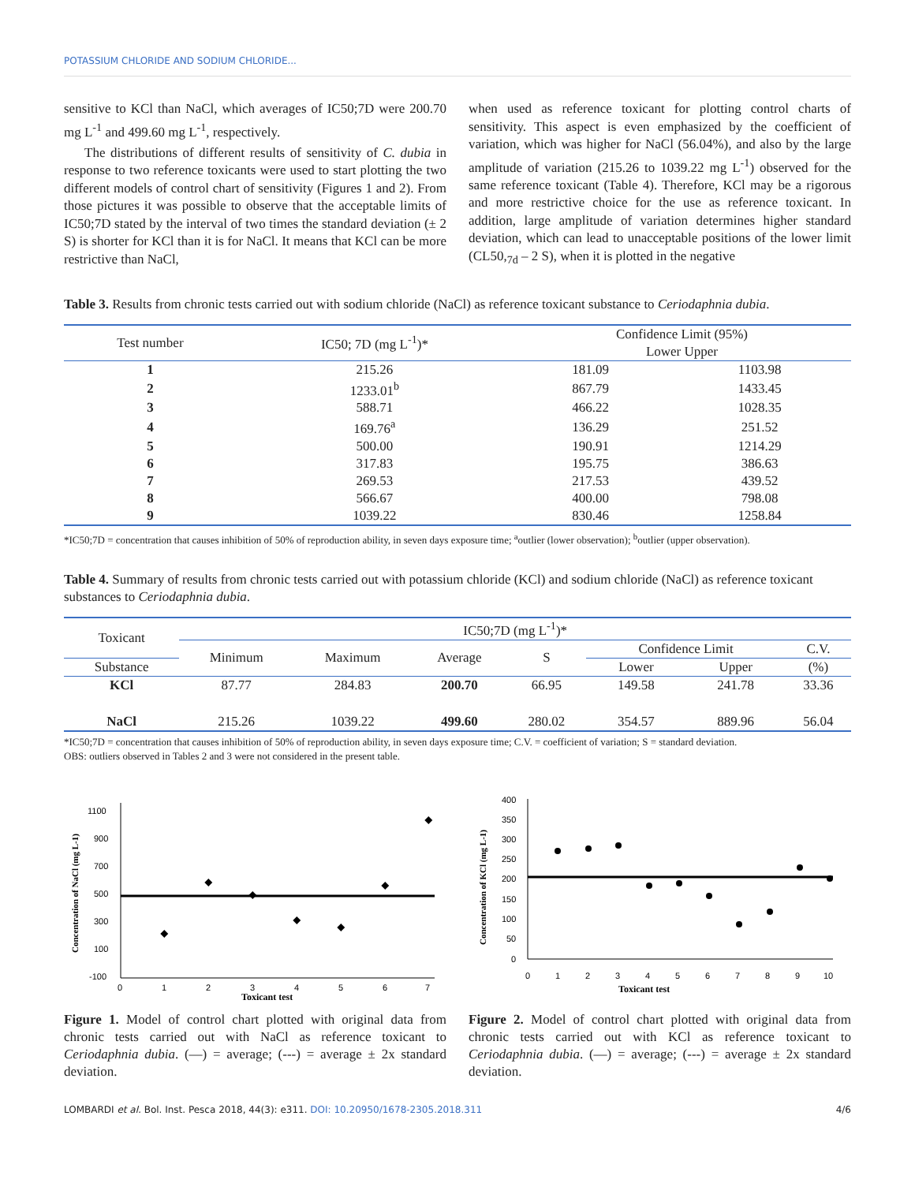POTASSIUM CHLORIDE AND SODIUM CHLORIDE...
sensitive to KCl than NaCl, which averages of IC50;7D were 200.70 mg L<sup>-1</sup> and 499.60 mg L<sup>-1</sup>, respectively.
The distributions of different results of sensitivity of C. dubia in response to two reference toxicants were used to start plotting the two different models of control chart of sensitivity (Figures 1 and 2). From those pictures it was possible to observe that the acceptable limits of IC50;7D stated by the interval of two times the standard deviation (± 2 S) is shorter for KCl than it is for NaCl. It means that KCl can be more restrictive than NaCl,
when used as reference toxicant for plotting control charts of sensitivity. This aspect is even emphasized by the coefficient of variation, which was higher for NaCl (56.04%), and also by the large amplitude of variation (215.26 to 1039.22 mg L<sup>-1</sup>) observed for the same reference toxicant (Table 4). Therefore, KCl may be a rigorous and more restrictive choice for the use as reference toxicant. In addition, large amplitude of variation determines higher standard deviation, which can lead to unacceptable positions of the lower limit (CL50,<sub>7d</sub> – 2 S), when it is plotted in the negative
Table 3. Results from chronic tests carried out with sodium chloride (NaCl) as reference toxicant substance to Ceriodaphnia dubia.
| Test number | IC50; 7D (mg L<sup>-1</sup>)* | Confidence Limit (95%) | |
| --- | --- | --- | --- |
| | | Lower Upper | |
| 1 | 215.26 | 181.09 | 1103.98 |
| 2 | 1233.01<sup>b</sup> | 867.79 | 1433.45 |
| 3 | 588.71 | 466.22 | 1028.35 |
| 4 | 169.76<sup>a</sup> | 136.29 | 251.52 |
| 5 | 500.00 | 190.91 | 1214.29 |
| 6 | 317.83 | 195.75 | 386.63 |
| 7 | 269.53 | 217.53 | 439.52 |
| 8 | 566.67 | 400.00 | 798.08 |
| 9 | 1039.22 | 830.46 | 1258.84 |
*IC50;7D = concentration that causes inhibition of 50% of reproduction ability, in seven days exposure time; <sup>a</sup>outlier (lower observation); <sup>b</sup>outlier (upper observation).
Table 4. Summary of results from chronic tests carried out with potassium chloride (KCl) and sodium chloride (NaCl) as reference toxicant substances to Ceriodaphnia dubia.
| Toxicant | IC50;7D (mg L<sup>-1</sup>)* | | | | | | |
| --- | --- | --- | --- | --- | --- | --- | --- |
| | Minimum | Maximum | Average | S | Confidence Limit | | C.V. |
| Substance | | | | | Lower | Upper | (%) |
| KCl | 87.77 | 284.83 | 200.70 | 66.95 | 149.58 | 241.78 | 33.36 |
| NaCl | 215.26 | 1039.22 | 499.60 | 280.02 | 354.57 | 889.96 | 56.04 |
*IC50;7D = concentration that causes inhibition of 50% of reproduction ability, in seven days exposure time; C.V. = coefficient of variation; S = standard deviation.
OBS: outliers observed in Tables 2 and 3 were not considered in the present table.
Concentration of NaCl (mg L-1)
1100
900
700
500
300
100
-100
0
1
2
3
4
5
6
7
Toxicant test
Figure 1. Model of control chart plotted with original data from chronic tests carried out with NaCl as reference toxicant to Ceriodaphnia dubia. (—) = average; (---) = average ± 2x standard deviation.
Concentration of KCl (mg L-1)
400
350
300
250
200
150
100
50
0
0
1
2
3
4
5
6
7
8
9
10
Toxicant test
Figure 2. Model of control chart plotted with original data from chronic tests carried out with KCl as reference toxicant to Ceriodaphnia dubia. (—) = average; (---) = average ± 2x standard deviation.
LOMBARDI et al. Bol. Inst. Pesca 2018, 44(3): e311. DOI: 10.20950/1678-2305.2018.311 4/6